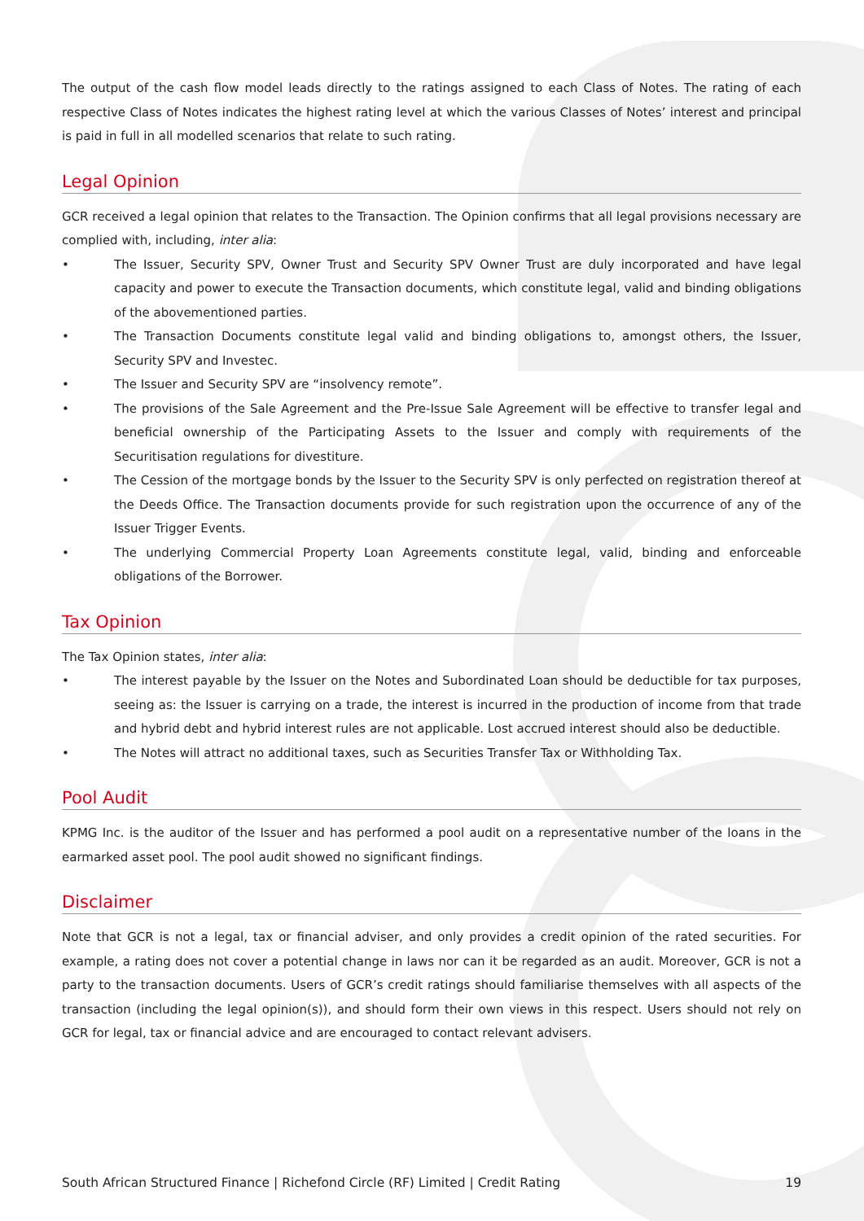The output of the cash flow model leads directly to the ratings assigned to each Class of Notes. The rating of each respective Class of Notes indicates the highest rating level at which the various Classes of Notes’ interest and principal is paid in full in all modelled scenarios that relate to such rating.
Legal Opinion
GCR received a legal opinion that relates to the Transaction. The Opinion confirms that all legal provisions necessary are complied with, including, inter alia:
• The Issuer, Security SPV, Owner Trust and Security SPV Owner Trust are duly incorporated and have legal capacity and power to execute the Transaction documents, which constitute legal, valid and binding obligations of the abovementioned parties.
• The Transaction Documents constitute legal valid and binding obligations to, amongst others, the Issuer, Security SPV and Investec.
• The Issuer and Security SPV are “insolvency remote”.
• The provisions of the Sale Agreement and the Pre-Issue Sale Agreement will be effective to transfer legal and beneficial ownership of the Participating Assets to the Issuer and comply with requirements of the Securitisation regulations for divestiture.
• The Cession of the mortgage bonds by the Issuer to the Security SPV is only perfected on registration thereof at the Deeds Office. The Transaction documents provide for such registration upon the occurrence of any of the Issuer Trigger Events.
• The underlying Commercial Property Loan Agreements constitute legal, valid, binding and enforceable obligations of the Borrower.
Tax Opinion
The Tax Opinion states, inter alia:
• The interest payable by the Issuer on the Notes and Subordinated Loan should be deductible for tax purposes, seeing as: the Issuer is carrying on a trade, the interest is incurred in the production of income from that trade and hybrid debt and hybrid interest rules are not applicable. Lost accrued interest should also be deductible.
• The Notes will attract no additional taxes, such as Securities Transfer Tax or Withholding Tax.
Pool Audit
KPMG Inc. is the auditor of the Issuer and has performed a pool audit on a representative number of the loans in the earmarked asset pool. The pool audit showed no significant findings.
Disclaimer
Note that GCR is not a legal, tax or financial adviser, and only provides a credit opinion of the rated securities. For example, a rating does not cover a potential change in laws nor can it be regarded as an audit. Moreover, GCR is not a party to the transaction documents. Users of GCR’s credit ratings should familiarise themselves with all aspects of the transaction (including the legal opinion(s)), and should form their own views in this respect. Users should not rely on GCR for legal, tax or financial advice and are encouraged to contact relevant advisers.
South African Structured Finance | Richefond Circle (RF) Limited | Credit Rating 19